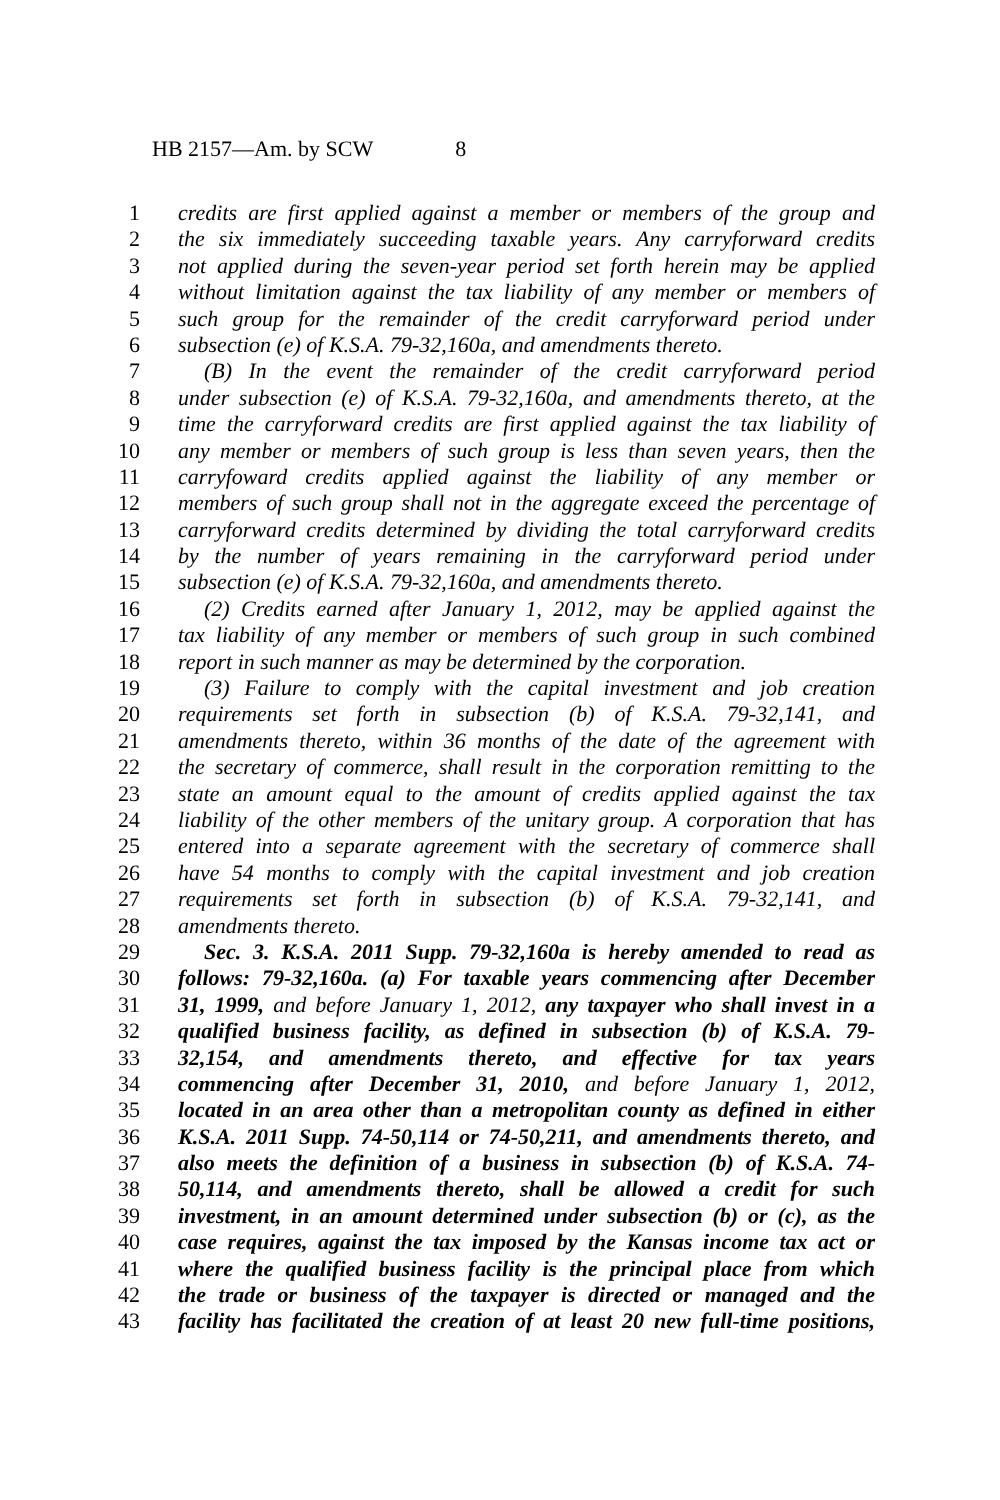HB 2157—Am. by SCW 8
1 credits are first applied against a member or members of the group and
2 the six immediately succeeding taxable years. Any carryforward credits
3 not applied during the seven-year period set forth herein may be applied
4 without limitation against the tax liability of any member or members of
5 such group for the remainder of the credit carryforward period under
6 subsection (e) of K.S.A. 79-32,160a, and amendments thereto.
7 (B) In the event the remainder of the credit carryforward period
8 under subsection (e) of K.S.A. 79-32,160a, and amendments thereto, at the
9 time the carryforward credits are first applied against the tax liability of
10 any member or members of such group is less than seven years, then the
11 carryfoward credits applied against the liability of any member or
12 members of such group shall not in the aggregate exceed the percentage of
13 carryforward credits determined by dividing the total carryforward credits
14 by the number of years remaining in the carryforward period under
15 subsection (e) of K.S.A. 79-32,160a, and amendments thereto.
16 (2) Credits earned after January 1, 2012, may be applied against the
17 tax liability of any member or members of such group in such combined
18 report in such manner as may be determined by the corporation.
19 (3) Failure to comply with the capital investment and job creation
20 requirements set forth in subsection (b) of K.S.A. 79-32,141, and
21 amendments thereto, within 36 months of the date of the agreement with
22 the secretary of commerce, shall result in the corporation remitting to the
23 state an amount equal to the amount of credits applied against the tax
24 liability of the other members of the unitary group. A corporation that has
25 entered into a separate agreement with the secretary of commerce shall
26 have 54 months to comply with the capital investment and job creation
27 requirements set forth in subsection (b) of K.S.A. 79-32,141, and
28 amendments thereto.
29 Sec. 3. K.S.A. 2011 Supp. 79-32,160a is hereby amended to read as
30 follows: 79-32,160a. (a) For taxable years commencing after December
31 31, 1999, and before January 1, 2012, any taxpayer who shall invest in a
32 qualified business facility, as defined in subsection (b) of K.S.A. 79-
33 32,154, and amendments thereto, and effective for tax years
34 commencing after December 31, 2010, and before January 1, 2012,
35 located in an area other than a metropolitan county as defined in either
36 K.S.A. 2011 Supp. 74-50,114 or 74-50,211, and amendments thereto, and
37 also meets the definition of a business in subsection (b) of K.S.A. 74-
38 50,114, and amendments thereto, shall be allowed a credit for such
39 investment, in an amount determined under subsection (b) or (c), as the
40 case requires, against the tax imposed by the Kansas income tax act or
41 where the qualified business facility is the principal place from which
42 the trade or business of the taxpayer is directed or managed and the
43 facility has facilitated the creation of at least 20 new full-time positions,